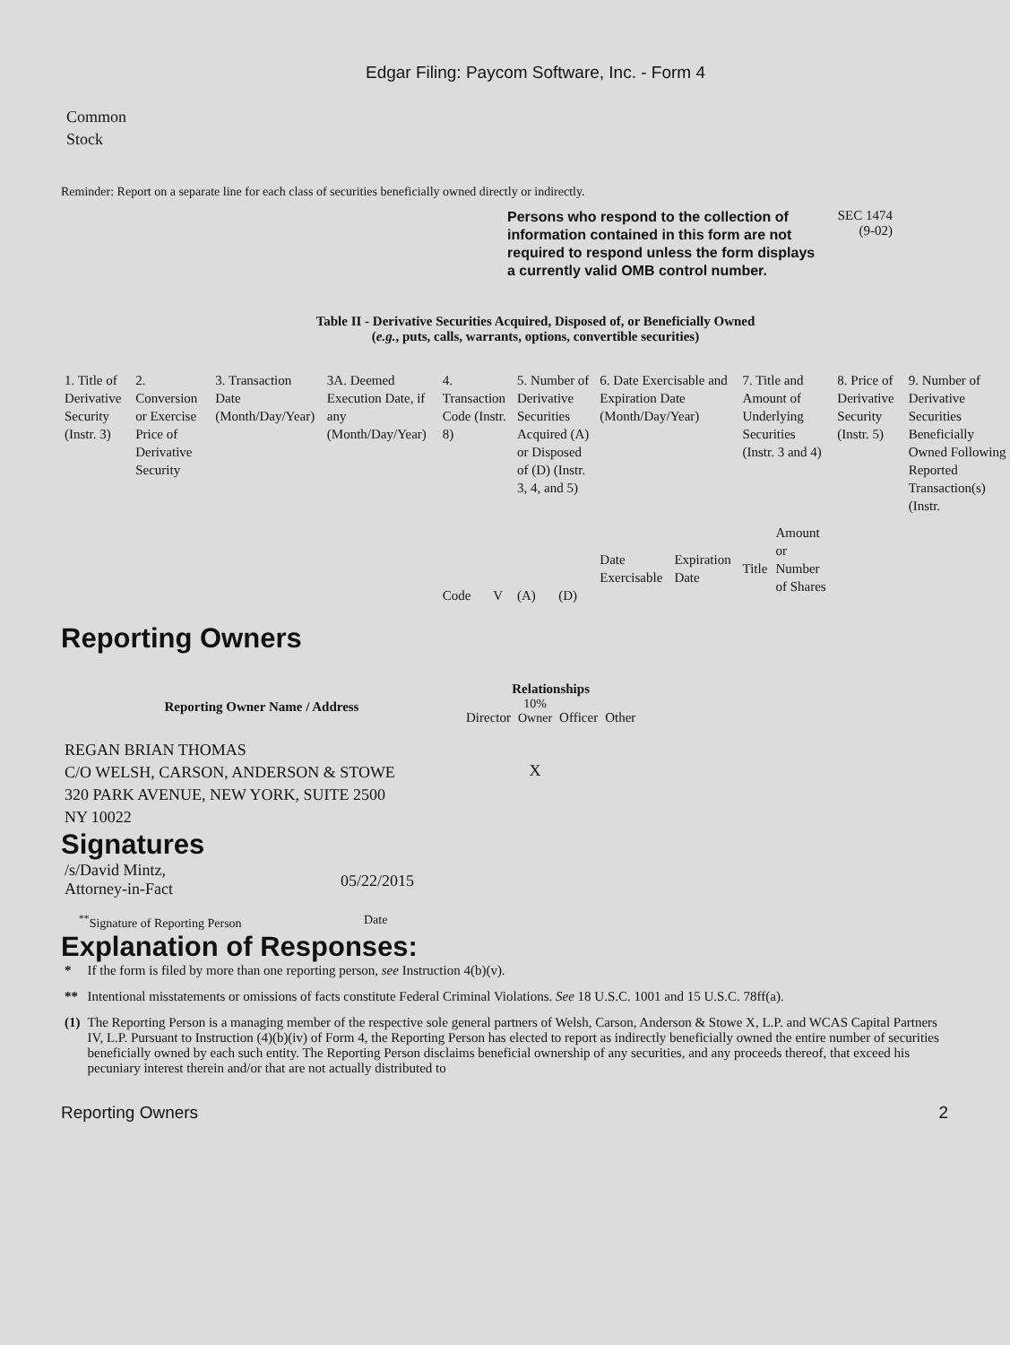Edgar Filing: Paycom Software, Inc. - Form 4
Common
Stock
Reminder: Report on a separate line for each class of securities beneficially owned directly or indirectly.
Persons who respond to the collection of information contained in this form are not required to respond unless the form displays a currently valid OMB control number.
SEC 1474
(9-02)
Table II - Derivative Securities Acquired, Disposed of, or Beneficially Owned
(e.g., puts, calls, warrants, options, convertible securities)
| 1. Title of Derivative Security (Instr. 3) | 2. Conversion or Exercise Price of Derivative Security | 3. Transaction Date (Month/Day/Year) | 3A. Deemed Execution Date, if any (Month/Day/Year) | 4. Transaction Code (Instr. 8) | | 5. Number of Derivative Securities Acquired (A) or Disposed of (D) (Instr. 3, 4, and 5) | | 6. Date Exercisable and Expiration Date (Month/Day/Year) | | 7. Title and Amount of Underlying Securities (Instr. 3 and 4) | | 8. Price of Derivative Security (Instr. 5) | 9. Number of Derivative Securities Beneficially Owned Following Reported Transaction(s) (Instr. |
| | | | | Code | V | (A) | (D) | Date Exercisable | Expiration Date | Title | Amount or Number of Shares | | |
Reporting Owners
| Reporting Owner Name / Address | Relationships | | | |
| --- | --- | --- | --- | --- |
| | Director | 10% Owner | Officer | Other |
| REGAN BRIAN THOMAS C/O WELSH, CARSON, ANDERSON & STOWE 320 PARK AVENUE, NEW YORK, SUITE 2500 NY 10022 | | X | | |
Signatures
| /s/David Mintz, Attorney-in-Fact | 05/22/2015 |
| <sup>**</sup> Signature of Reporting Person | Date |
Explanation of Responses:
| * | If the form is filed by more than one reporting person, see Instruction 4(b)(v). |
| ** | Intentional misstatements or omissions of facts constitute Federal Criminal Violations. See 18 U.S.C. 1001 and 15 U.S.C. 78ff(a). |
| (1) | The Reporting Person is a managing member of the respective sole general partners of Welsh, Carson, Anderson & Stowe X, L.P. and WCAS Capital Partners IV, L.P. Pursuant to Instruction (4)(b)(iv) of Form 4, the Reporting Person has elected to report as indirectly beneficially owned the entire number of securities beneficially owned by each such entity. The Reporting Person disclaims beneficial ownership of any securities, and any proceeds thereof, that exceed his pecuniary interest therein and/or that are not actually distributed to |
Reporting Owners 2